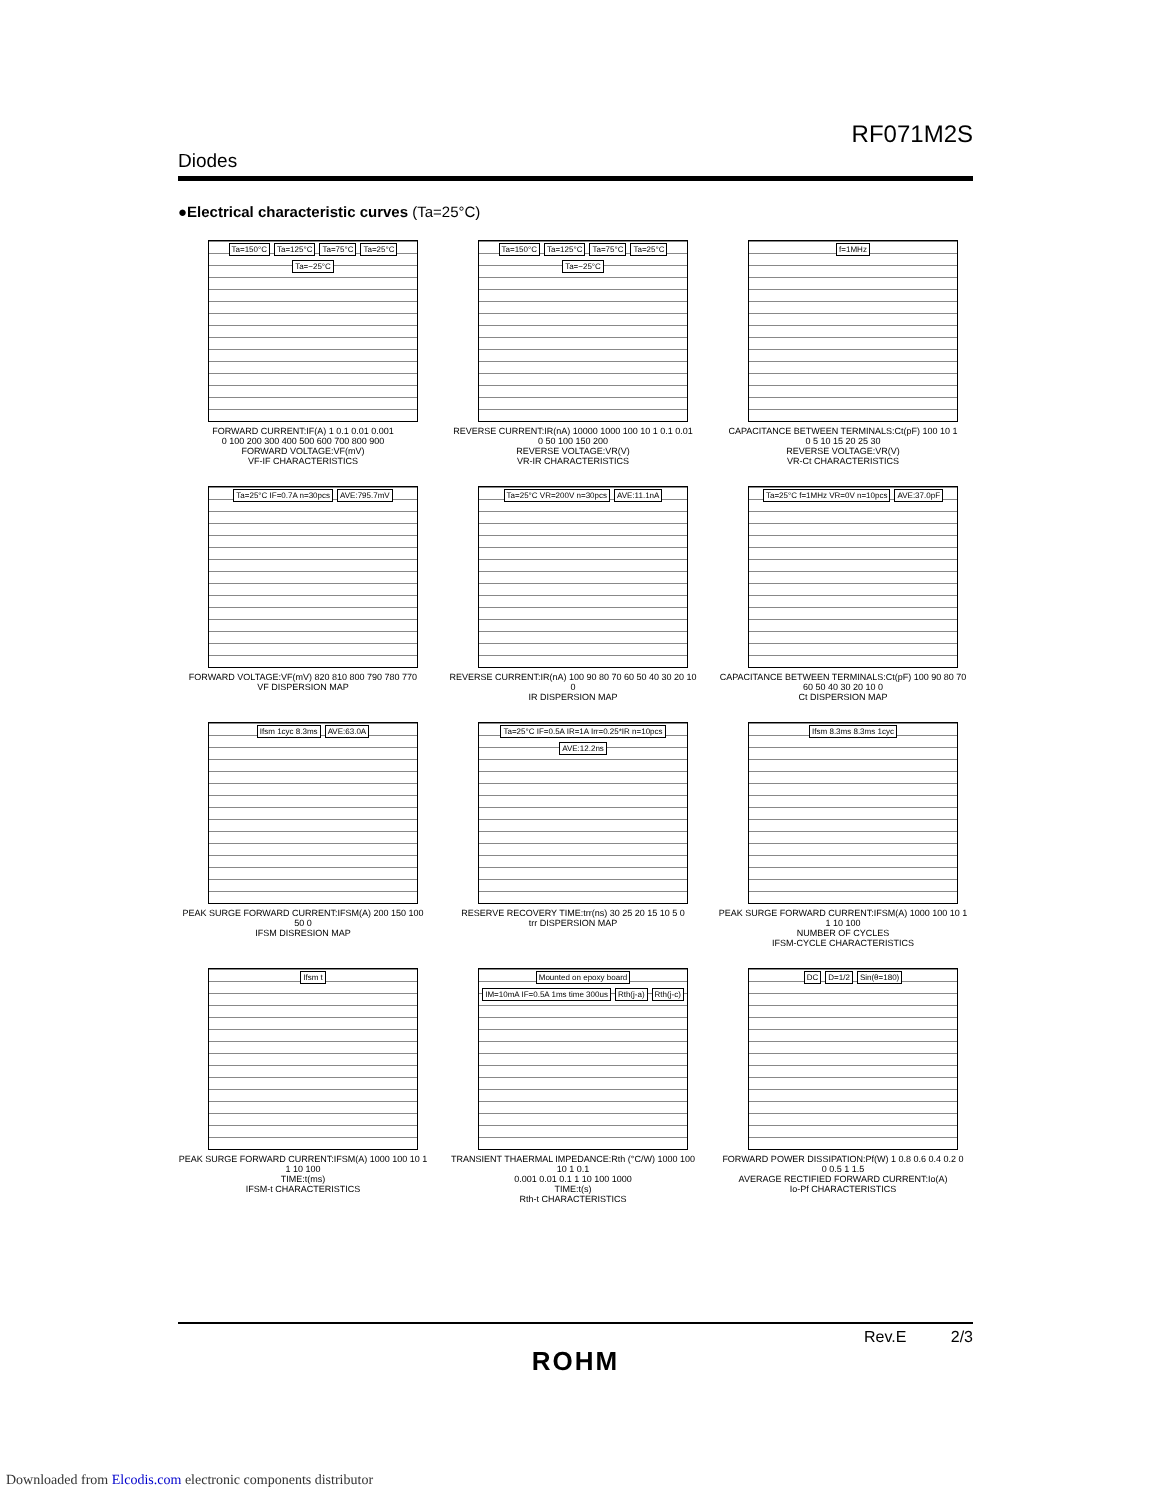RF071M2S
Diodes
●Electrical characteristic curves (Ta=25°C)
Ta=150°C Ta=125°C Ta=75°C Ta=25°C Ta=−25°C
FORWARD CURRENT:IF(A) 1 0.1 0.01 0.001
0 100 200 300 400 500 600 700 800 900
FORWARD VOLTAGE:VF(mV)
VF-IF CHARACTERISTICS
Ta=150°C Ta=125°C Ta=75°C Ta=25°C Ta=−25°C
REVERSE CURRENT:IR(nA) 10000 1000 100 10 1 0.1 0.01
0 50 100 150 200
REVERSE VOLTAGE:VR(V)
VR-IR CHARACTERISTICS
f=1MHz
CAPACITANCE BETWEEN TERMINALS:Ct(pF) 100 10 1
0 5 10 15 20 25 30
REVERSE VOLTAGE:VR(V)
VR-Ct CHARACTERISTICS
Ta=25°C IF=0.7A n=30pcs AVE:795.7mV
FORWARD VOLTAGE:VF(mV) 820 810 800 790 780 770
VF DISPERSION MAP
Ta=25°C VR=200V n=30pcs AVE:11.1nA
REVERSE CURRENT:IR(nA) 100 90 80 70 60 50 40 30 20 10 0
IR DISPERSION MAP
Ta=25°C f=1MHz VR=0V n=10pcs AVE:37.0pF
CAPACITANCE BETWEEN TERMINALS:Ct(pF) 100 90 80 70 60 50 40 30 20 10 0
Ct DISPERSION MAP
Ifsm 1cyc 8.3ms AVE:63.0A
PEAK SURGE FORWARD CURRENT:IFSM(A) 200 150 100 50 0
IFSM DISRESION MAP
Ta=25°C IF=0.5A IR=1A Irr=0.25*IR n=10pcs AVE:12.2ns
RESERVE RECOVERY TIME:trr(ns) 30 25 20 15 10 5 0
trr DISPERSION MAP
Ifsm 8.3ms 8.3ms 1cyc
PEAK SURGE FORWARD CURRENT:IFSM(A) 1000 100 10 1
1 10 100
NUMBER OF CYCLES
IFSM-CYCLE CHARACTERISTICS
Ifsm t
PEAK SURGE FORWARD CURRENT:IFSM(A) 1000 100 10 1
1 10 100
TIME:t(ms)
IFSM-t CHARACTERISTICS
Mounted on epoxy board IM=10mA IF=0.5A 1ms time 300us Rth(j-a) Rth(j-c)
TRANSIENT THAERMAL IMPEDANCE:Rth (°C/W) 1000 100 10 1 0.1
0.001 0.01 0.1 1 10 100 1000
TIME:t(s)
Rth-t CHARACTERISTICS
DC D=1/2 Sin(θ=180)
FORWARD POWER DISSIPATION:Pf(W) 1 0.8 0.6 0.4 0.2 0
0 0.5 1 1.5
AVERAGE RECTIFIED FORWARD CURRENT:Io(A)
Io-Pf CHARACTERISTICS
Rev.E 2/3
ROHM
Downloaded from Elcodis.com electronic components distributor